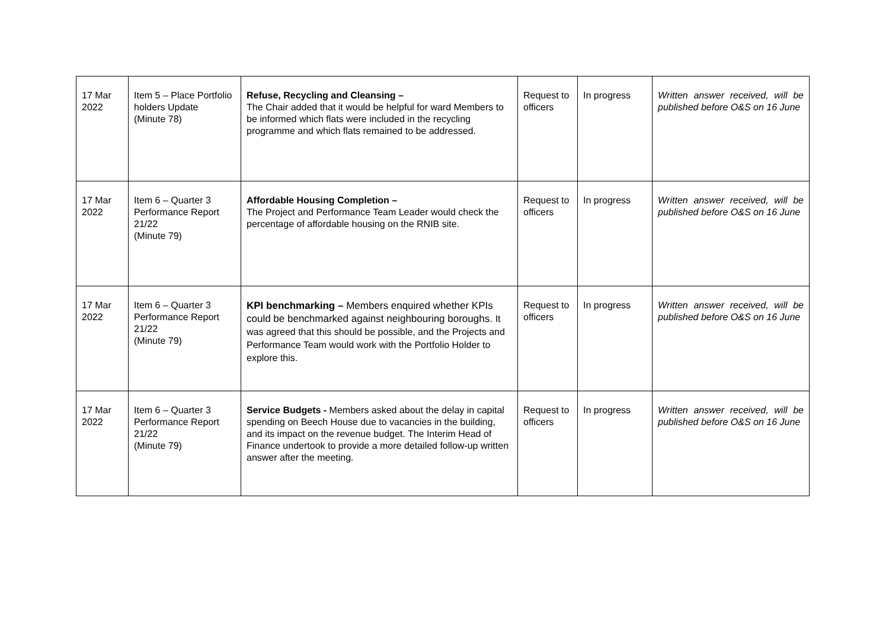| 17 Mar 2022 | Item 5 – Place Portfolio holders Update (Minute 78) | Refuse, Recycling and Cleansing – The Chair added that it would be helpful for ward Members to be informed which flats were included in the recycling programme and which flats remained to be addressed. | Request to officers | In progress | Written answer received, will be published before O&S on 16 June |
| 17 Mar 2022 | Item 6 – Quarter 3 Performance Report 21/22 (Minute 79) | Affordable Housing Completion – The Project and Performance Team Leader would check the percentage of affordable housing on the RNIB site. | Request to officers | In progress | Written answer received, will be published before O&S on 16 June |
| 17 Mar 2022 | Item 6 – Quarter 3 Performance Report 21/22 (Minute 79) | KPI benchmarking – Members enquired whether KPIs could be benchmarked against neighbouring boroughs. It was agreed that this should be possible, and the Projects and Performance Team would work with the Portfolio Holder to explore this. | Request to officers | In progress | Written answer received, will be published before O&S on 16 June |
| 17 Mar 2022 | Item 6 – Quarter 3 Performance Report 21/22 (Minute 79) | Service Budgets - Members asked about the delay in capital spending on Beech House due to vacancies in the building, and its impact on the revenue budget. The Interim Head of Finance undertook to provide a more detailed follow-up written answer after the meeting. | Request to officers | In progress | Written answer received, will be published before O&S on 16 June |